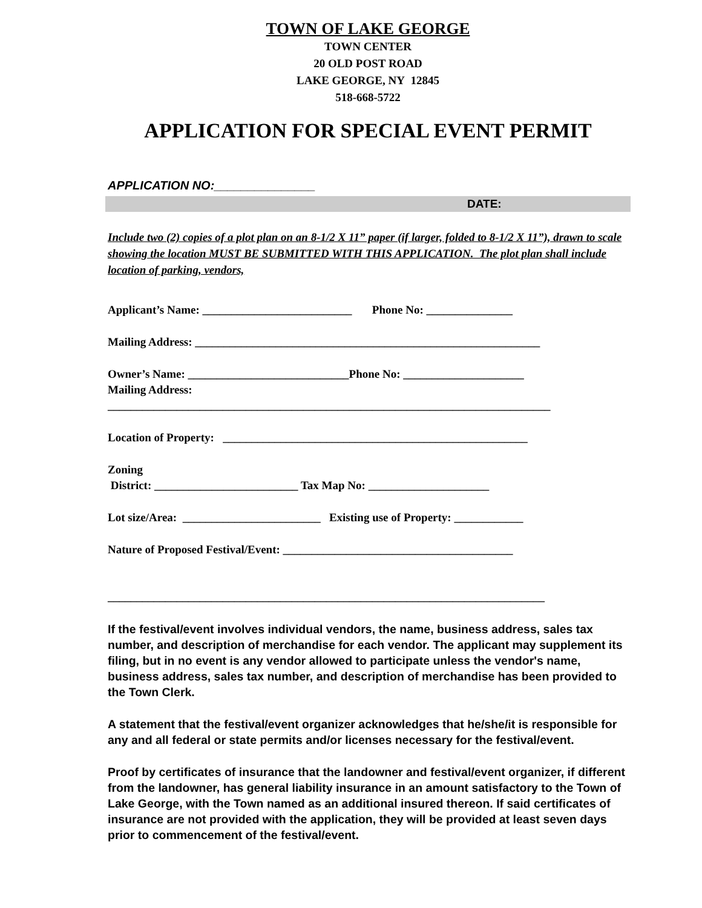TOWN OF LAKE GEORGE
TOWN CENTER
20 OLD POST ROAD
LAKE GEORGE, NY 12845
518-668-5722
APPLICATION FOR SPECIAL EVENT PERMIT
APPLICATION NO:_______________
DATE:
Include two (2) copies of a plot plan on an 8-1/2 X 11” paper (if larger, folded to 8-1/2 X 11”), drawn to scale showing the location MUST BE SUBMITTED WITH THIS APPLICATION. The plot plan shall include location of parking, vendors,
Applicant’s Name: __________________________ Phone No: _______________
Mailing Address: ____________________________________________________________
Owner’s Name: ____________________________Phone No: _____________________ Mailing Address: _____________________________________________________________________________
Location of Property: _____________________________________________________
Zoning District: _________________________ Tax Map No: _____________________
Lot size/Area: ________________________ Existing use of Property: ____________
Nature of Proposed Festival/Event: ________________________________________ ____________________________________________________________________________
If the festival/event involves individual vendors, the name, business address, sales tax number, and description of merchandise for each vendor. The applicant may supplement its filing, but in no event is any vendor allowed to participate unless the vendor's name, business address, sales tax number, and description of merchandise has been provided to the Town Clerk.
A statement that the festival/event organizer acknowledges that he/she/it is responsible for any and all federal or state permits and/or licenses necessary for the festival/event.
Proof by certificates of insurance that the landowner and festival/event organizer, if different from the landowner, has general liability insurance in an amount satisfactory to the Town of Lake George, with the Town named as an additional insured thereon. If said certificates of insurance are not provided with the application, they will be provided at least seven days prior to commencement of the festival/event.